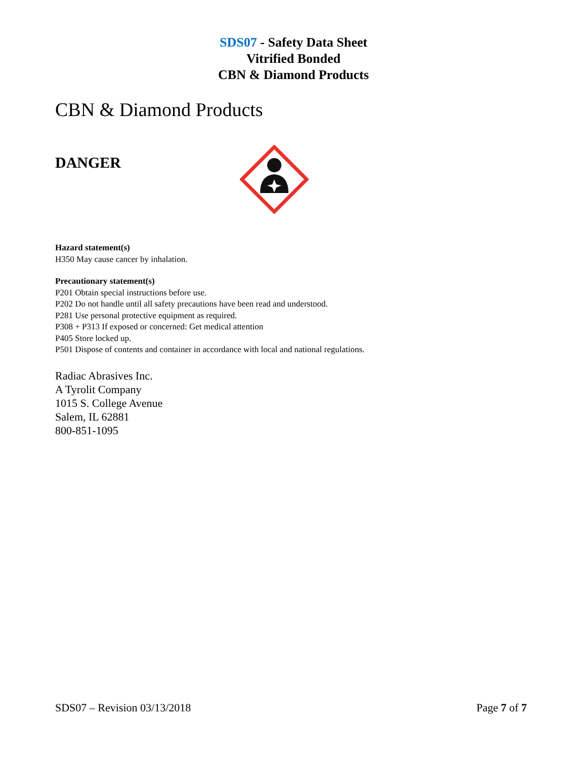SDS07 - Safety Data Sheet
Vitrified Bonded
CBN & Diamond Products
CBN & Diamond Products
DANGER
Hazard statement(s)
H350 May cause cancer by inhalation.
Precautionary statement(s)
P201 Obtain special instructions before use.
P202 Do not handle until all safety precautions have been read and understood.
P281 Use personal protective equipment as required.
P308 + P313 If exposed or concerned: Get medical attention
P405 Store locked up.
P501 Dispose of contents and container in accordance with local and national regulations.
Radiac Abrasives Inc.
A Tyrolit Company
1015 S. College Avenue
Salem, IL 62881
800-851-1095
SDS07 – Revision 03/13/2018 Page 7 of 7